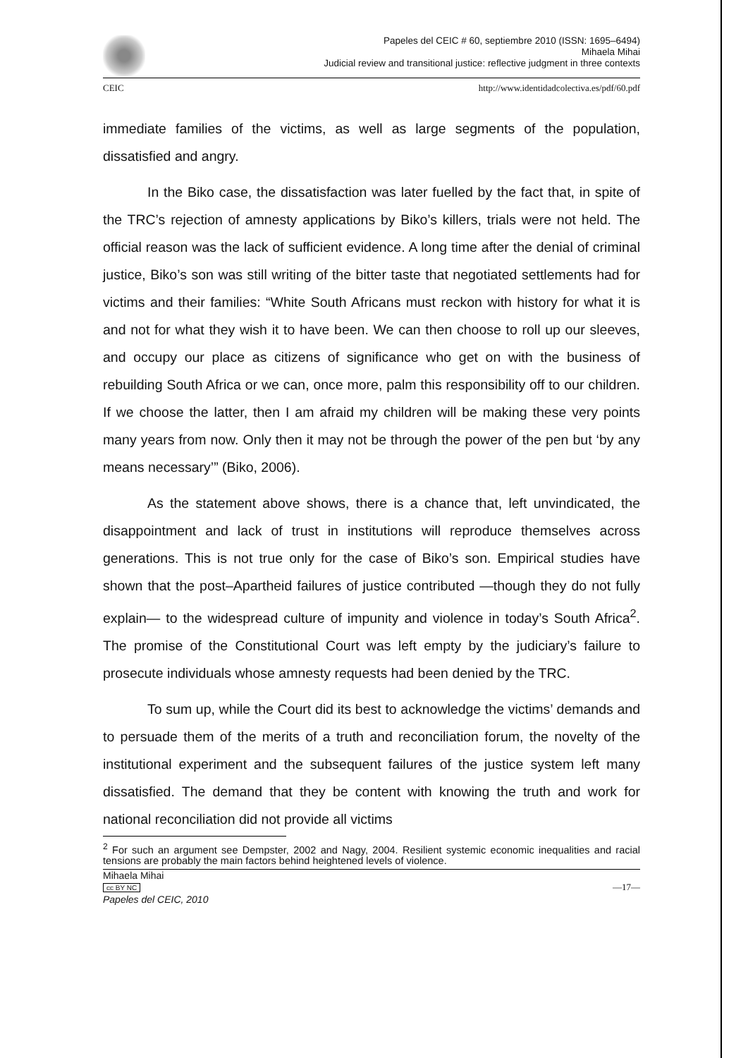Papeles del CEIC # 60, septiembre 2010 (ISSN: 1695–6494)
Mihaela Mihai
Judicial review and transitional justice: reflective judgment in three contexts
CEIC http://www.identidadcolectiva.es/pdf/60.pdf
immediate families of the victims, as well as large segments of the population, dissatisfied and angry.
In the Biko case, the dissatisfaction was later fuelled by the fact that, in spite of the TRC’s rejection of amnesty applications by Biko’s killers, trials were not held. The official reason was the lack of sufficient evidence. A long time after the denial of criminal justice, Biko’s son was still writing of the bitter taste that negotiated settlements had for victims and their families: “White South Africans must reckon with history for what it is and not for what they wish it to have been. We can then choose to roll up our sleeves, and occupy our place as citizens of significance who get on with the business of rebuilding South Africa or we can, once more, palm this responsibility off to our children. If we choose the latter, then I am afraid my children will be making these very points many years from now. Only then it may not be through the power of the pen but ‘by any means necessary’” (Biko, 2006).
As the statement above shows, there is a chance that, left unvindicated, the disappointment and lack of trust in institutions will reproduce themselves across generations. This is not true only for the case of Biko’s son. Empirical studies have shown that the post–Apartheid failures of justice contributed —though they do not fully explain— to the widespread culture of impunity and violence in today’s South Africa<sup>2</sup>. The promise of the Constitutional Court was left empty by the judiciary’s failure to prosecute individuals whose amnesty requests had been denied by the TRC.
To sum up, while the Court did its best to acknowledge the victims’ demands and to persuade them of the merits of a truth and reconciliation forum, the novelty of the institutional experiment and the subsequent failures of the justice system left many dissatisfied. The demand that they be content with knowing the truth and work for national reconciliation did not provide all victims
<sup>2</sup> For such an argument see Dempster, 2002 and Nagy, 2004. Resilient systemic economic inequalities and racial tensions are probably the main factors behind heightened levels of violence.
Mihaela Mihai
cc BY NC
Papeles del CEIC, 2010
—17—